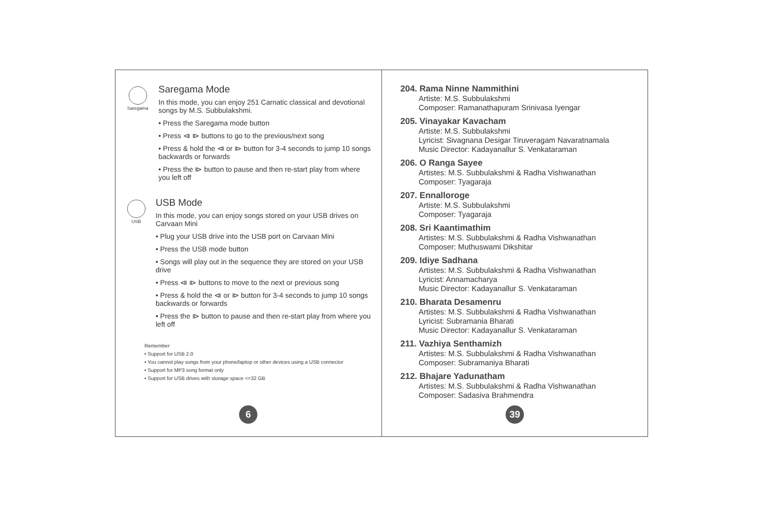Saregama
Saregama Mode
In this mode, you can enjoy 251 Carnatic classical and devotional songs by M.S. Subbulakshmi.
• Press the Saregama mode button
• Press ⧏ ⧐ buttons to go to the previous/next song
• Press & hold the ⧏ or ⧐ button for 3-4 seconds to jump 10 songs backwards or forwards
• Press the ⧐ button to pause and then re-start play from where you left off
USB
USB Mode
In this mode, you can enjoy songs stored on your USB drives on Carvaan Mini
• Plug your USB drive into the USB port on Carvaan Mini
• Press the USB mode button
• Songs will play out in the sequence they are stored on your USB drive
• Press ⧏ ⧐ buttons to move to the next or previous song
• Press & hold the ⧏ or ⧐ button for 3-4 seconds to jump 10 songs backwards or forwards
• Press the ⧐ button to pause and then re-start play from where you left off
Remember
• Support for USB 2.0
• You cannot play songs from your phone/laptop or other devices using a USB connector
• Support for MP3 song format only
• Support for USB drives with storage space <=32 GB
204. Rama Ninne Nammithini
Artiste: M.S. Subbulakshmi
Composer: Ramanathapuram Srinivasa Iyengar
205. Vinayakar Kavacham
Artiste: M.S. Subbulakshmi
Lyricist: Sivagnana Desigar Tiruveragam Navaratnamala
Music Director: Kadayanallur S. Venkataraman
206. O Ranga Sayee
Artistes: M.S. Subbulakshmi & Radha Vishwanathan
Composer: Tyagaraja
207. Ennalloroge
Artiste: M.S. Subbulakshmi
Composer: Tyagaraja
208. Sri Kaantimathim
Artistes: M.S. Subbulakshmi & Radha Vishwanathan
Composer: Muthuswami Dikshitar
209. Idiye Sadhana
Artistes: M.S. Subbulakshmi & Radha Vishwanathan
Lyricist: Annamacharya
Music Director: Kadayanallur S. Venkataraman
210. Bharata Desamenru
Artistes: M.S. Subbulakshmi & Radha Vishwanathan
Lyricist: Subramania Bharati
Music Director: Kadayanallur S. Venkataraman
211. Vazhiya Senthamizh
Artistes: M.S. Subbulakshmi & Radha Vishwanathan
Composer: Subramaniya Bharati
212. Bhajare Yadunatham
Artistes: M.S. Subbulakshmi & Radha Vishwanathan
Composer: Sadasiva Brahmendra
6 39